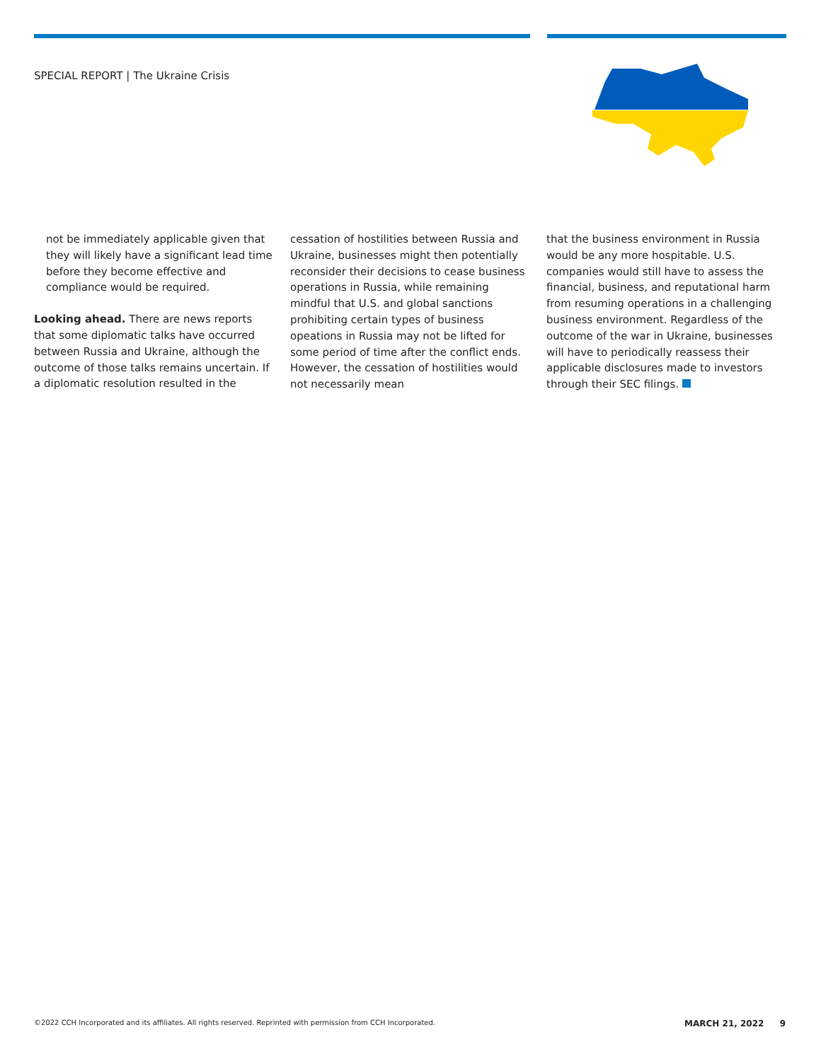SPECIAL REPORT | The Ukraine Crisis
not be immediately applicable given that they will likely have a significant lead time before they become effective and compliance would be required.
Looking ahead. There are news reports that some diplomatic talks have occurred between Russia and Ukraine, although the outcome of those talks remains uncertain. If a diplomatic resolution resulted in the
cessation of hostilities between Russia and Ukraine, businesses might then potentially reconsider their decisions to cease business operations in Russia, while remaining mindful that U.S. and global sanctions prohibiting certain types of business opeations in Russia may not be lifted for some period of time after the conflict ends. However, the cessation of hostilities would not necessarily mean
that the business environment in Rus­sia would be any more hospitable. U.S. companies would still have to assess the financial, business, and reputational harm from resuming operations in a challenging business environment. Regardless of the outcome of the war in Ukraine, businesses will have to periodically reassess their applicable disclosures made to investors through their SEC filings.
©2022 CCH Incorporated and its affiliates. All rights reserved. Reprinted with permission from CCH Incorporated. MARCH 21, 2022 9